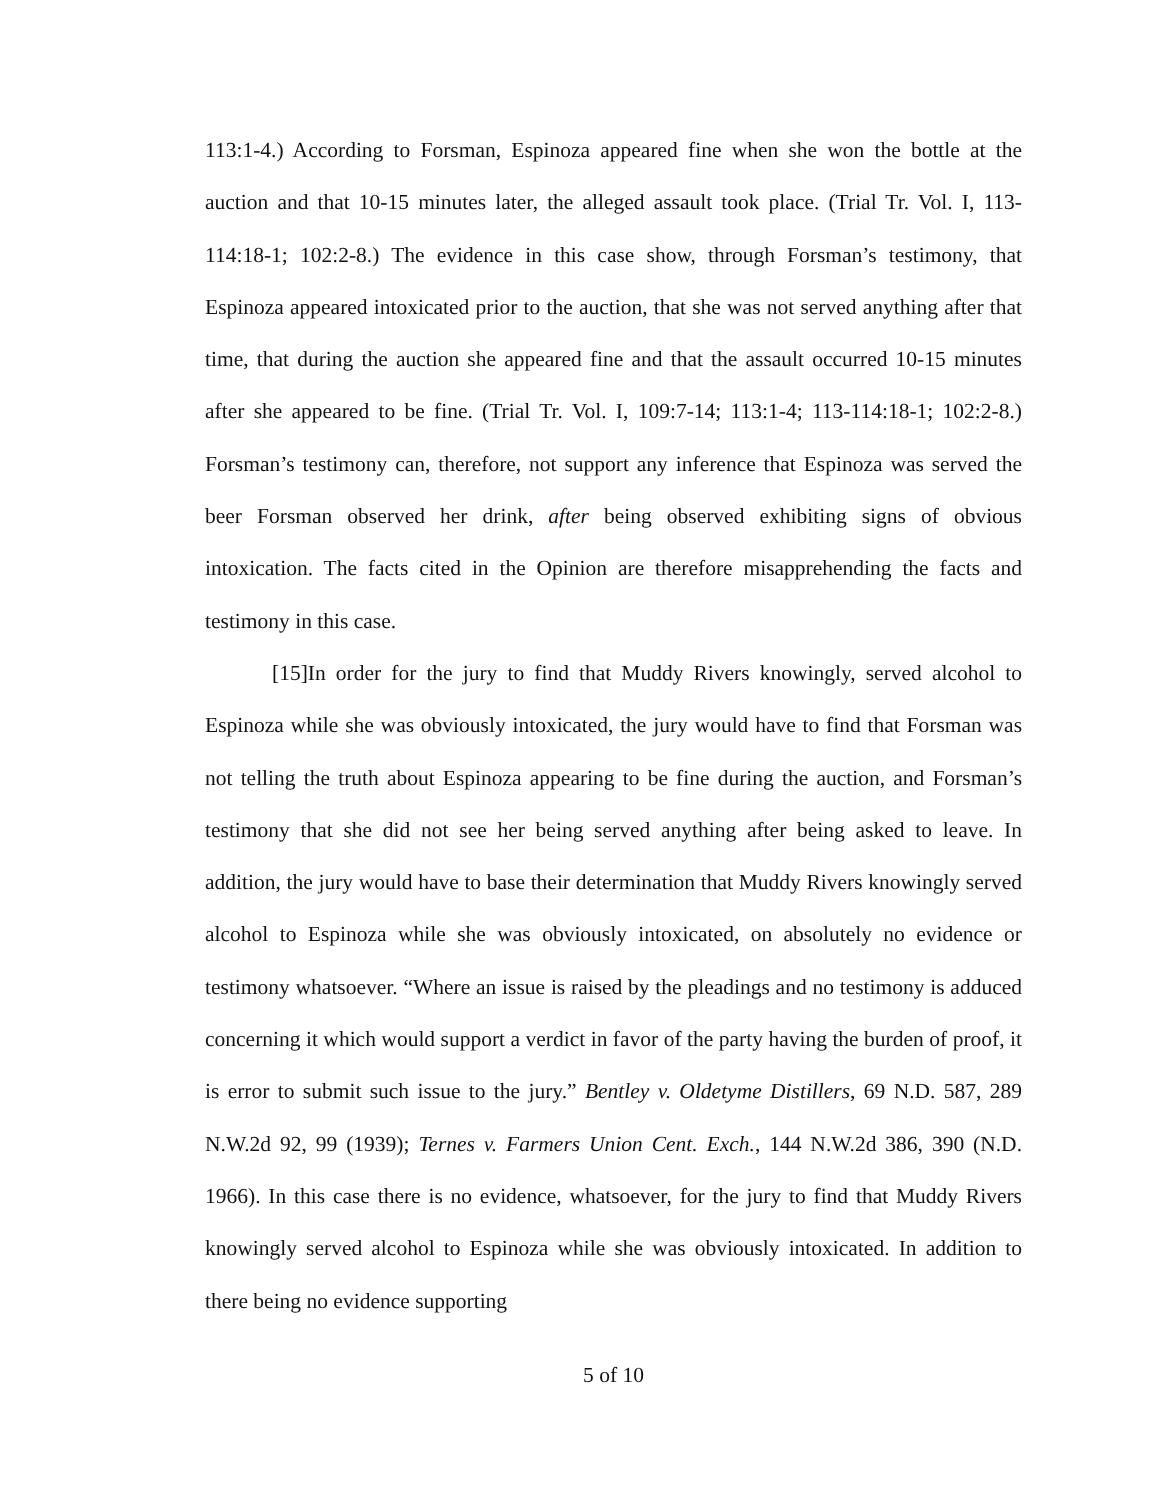113:1-4.) According to Forsman, Espinoza appeared fine when she won the bottle at the auction and that 10-15 minutes later, the alleged assault took place. (Trial Tr. Vol. I, 113-114:18-1; 102:2-8.) The evidence in this case show, through Forsman’s testimony, that Espinoza appeared intoxicated prior to the auction, that she was not served anything after that time, that during the auction she appeared fine and that the assault occurred 10-15 minutes after she appeared to be fine. (Trial Tr. Vol. I, 109:7-14; 113:1-4; 113-114:18-1; 102:2-8.) Forsman’s testimony can, therefore, not support any inference that Espinoza was served the beer Forsman observed her drink, after being observed exhibiting signs of obvious intoxication. The facts cited in the Opinion are therefore misapprehending the facts and testimony in this case.
[15]In order for the jury to find that Muddy Rivers knowingly, served alcohol to Espinoza while she was obviously intoxicated, the jury would have to find that Forsman was not telling the truth about Espinoza appearing to be fine during the auction, and Forsman’s testimony that she did not see her being served anything after being asked to leave. In addition, the jury would have to base their determination that Muddy Rivers knowingly served alcohol to Espinoza while she was obviously intoxicated, on absolutely no evidence or testimony whatsoever. “Where an issue is raised by the pleadings and no testimony is adduced concerning it which would support a verdict in favor of the party having the burden of proof, it is error to submit such issue to the jury.” Bentley v. Oldetyme Distillers, 69 N.D. 587, 289 N.W.2d 92, 99 (1939); Ternes v. Farmers Union Cent. Exch., 144 N.W.2d 386, 390 (N.D. 1966). In this case there is no evidence, whatsoever, for the jury to find that Muddy Rivers knowingly served alcohol to Espinoza while she was obviously intoxicated. In addition to there being no evidence supporting
5 of 10